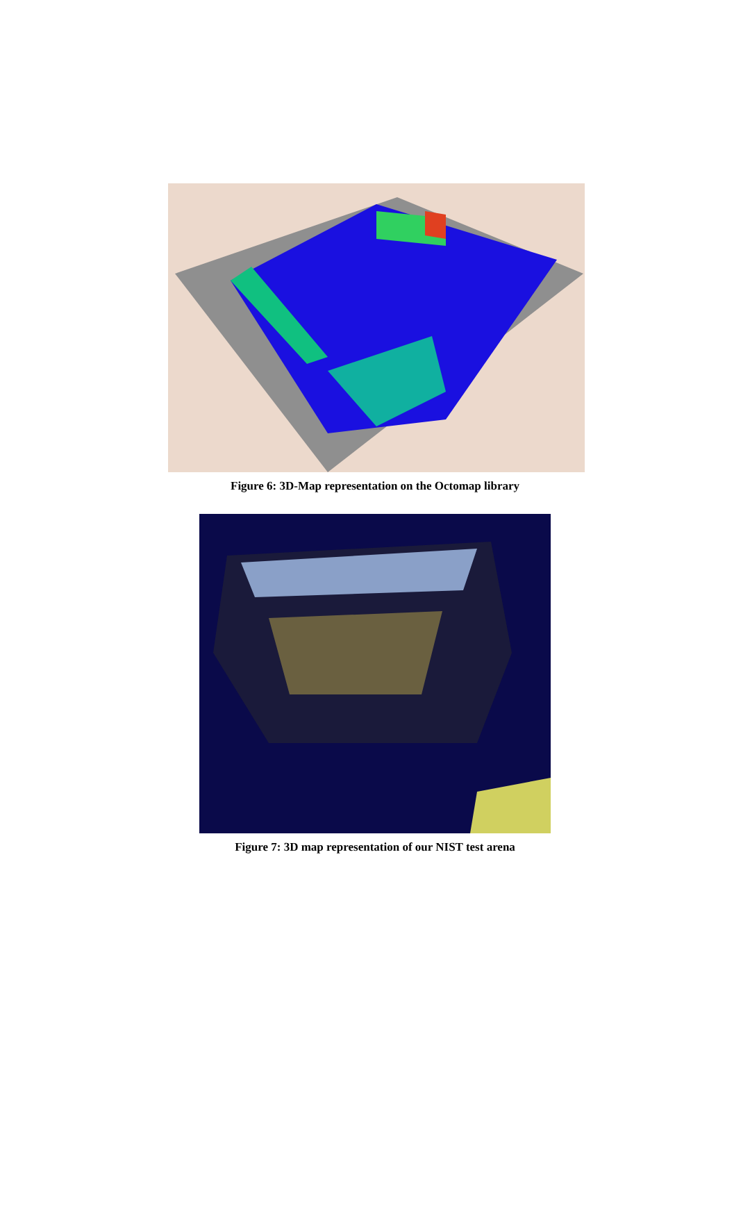Figure 6: 3D-Map representation on the Octomap library
Figure 7: 3D map representation of our NIST test arena